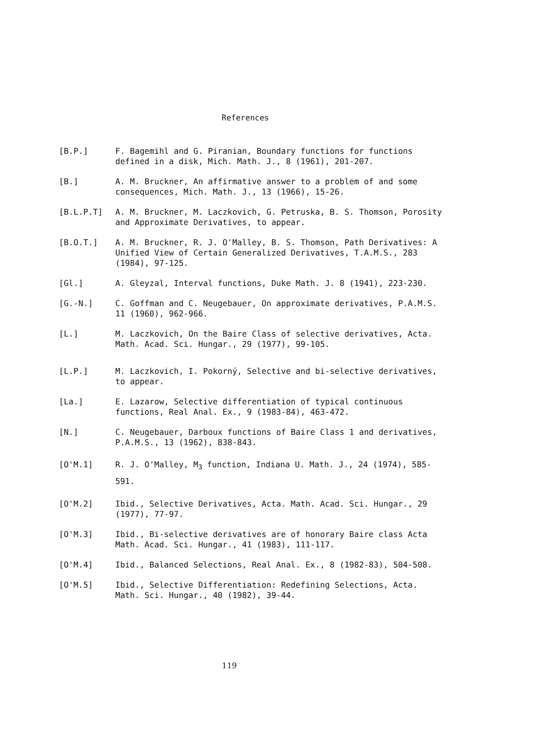References
[B.P.] F. Bagemihl and G. Piranian, Boundary functions for functions defined in a disk, Mich. Math. J., 8 (1961), 201-207.
[B.] A. M. Bruckner, An affirmative answer to a problem of and some consequences, Mich. Math. J., 13 (1966), 15-26.
[B.L.P.T] A. M. Bruckner, M. Laczkovich, G. Petruska, B. S. Thomson, Porosity and Approximate Derivatives, to appear.
[B.O.T.] A. M. Bruckner, R. J. O'Malley, B. S. Thomson, Path Derivatives: A Unified View of Certain Generalized Derivatives, T.A.M.S., 283 (1984), 97-125.
[Gl.] A. Gleyzal, Interval functions, Duke Math. J. 8 (1941), 223-230.
[G.-N.] C. Goffman and C. Neugebauer, On approximate derivatives, P.A.M.S. 11 (1960), 962-966.
[L.] M. Laczkovich, On the Baire Class of selective derivatives, Acta. Math. Acad. Sci. Hungar., 29 (1977), 99-105.
[L.P.] M. Laczkovich, I. Pokorný, Selective and bi-selective derivatives, to appear.
[La.] E. Lazarow, Selective differentiation of typical continuous functions, Real Anal. Ex., 9 (1983-84), 463-472.
[N.] C. Neugebauer, Darboux functions of Baire Class 1 and derivatives, P.A.M.S., 13 (1962), 838-843.
[O'M.1] R. J. O'Malley, M<sub>3</sub> function, Indiana U. Math. J., 24 (1974), 585-591.
[O'M.2] Ibid., Selective Derivatives, Acta. Math. Acad. Sci. Hungar., 29 (1977), 77-97.
[O'M.3] Ibid., Bi-selective derivatives are of honorary Baire class Acta Math. Acad. Sci. Hungar., 41 (1983), 111-117.
[O'M.4] Ibid., Balanced Selections, Real Anal. Ex., 8 (1982-83), 504-508.
[O'M.5] Ibid., Selective Differentiation: Redefining Selections, Acta. Math. Sci. Hungar., 40 (1982), 39-44.
119